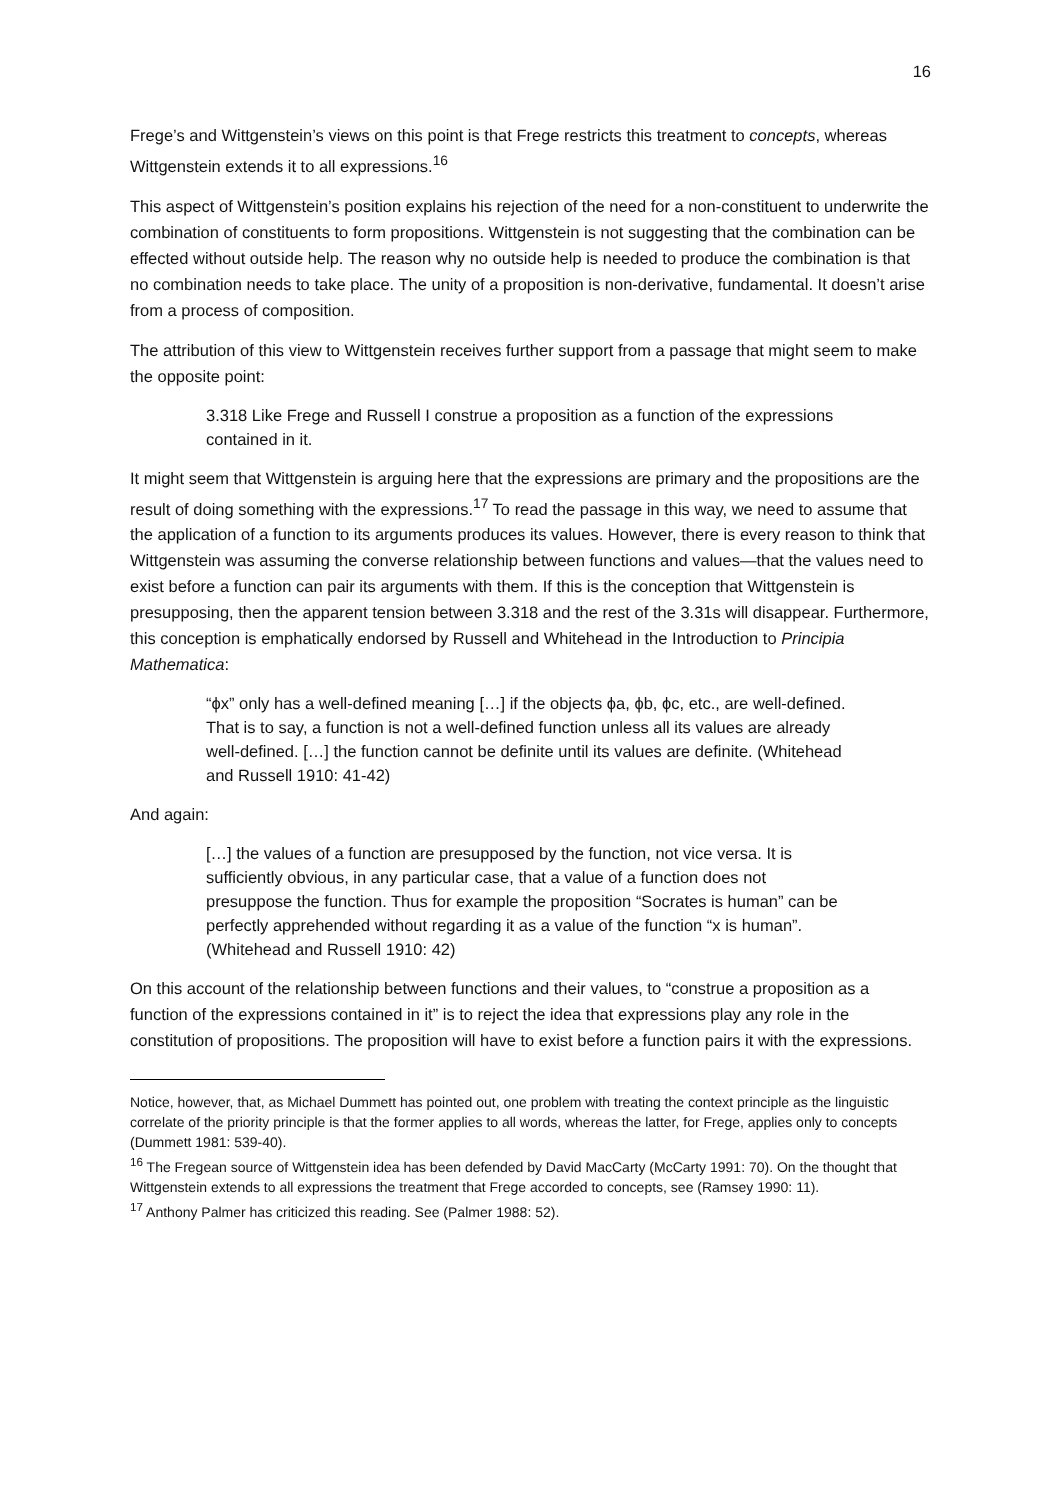16
Frege’s and Wittgenstein’s views on this point is that Frege restricts this treatment to concepts, whereas Wittgenstein extends it to all expressions.<sup>16</sup>
This aspect of Wittgenstein’s position explains his rejection of the need for a non-constituent to underwrite the combination of constituents to form propositions. Wittgenstein is not suggesting that the combination can be effected without outside help. The reason why no outside help is needed to produce the combination is that no combination needs to take place. The unity of a proposition is non-derivative, fundamental. It doesn’t arise from a process of composition.
The attribution of this view to Wittgenstein receives further support from a passage that might seem to make the opposite point:
3.318 Like Frege and Russell I construe a proposition as a function of the expressions contained in it.
It might seem that Wittgenstein is arguing here that the expressions are primary and the propositions are the result of doing something with the expressions.<sup>17</sup> To read the passage in this way, we need to assume that the application of a function to its arguments produces its values. However, there is every reason to think that Wittgenstein was assuming the converse relationship between functions and values—that the values need to exist before a function can pair its arguments with them. If this is the conception that Wittgenstein is presupposing, then the apparent tension between 3.318 and the rest of the 3.31s will disappear. Furthermore, this conception is emphatically endorsed by Russell and Whitehead in the Introduction to Principia Mathematica:
“ϕx” only has a well-defined meaning […] if the objects ϕa, ϕb, ϕc, etc., are well-defined. That is to say, a function is not a well-defined function unless all its values are already well-defined. […] the function cannot be definite until its values are definite. (Whitehead and Russell 1910: 41-42)
And again:
[…] the values of a function are presupposed by the function, not vice versa. It is sufficiently obvious, in any particular case, that a value of a function does not presuppose the function. Thus for example the proposition “Socrates is human” can be perfectly apprehended without regarding it as a value of the function “x is human”. (Whitehead and Russell 1910: 42)
On this account of the relationship between functions and their values, to “construe a proposition as a function of the expressions contained in it” is to reject the idea that expressions play any role in the constitution of propositions. The proposition will have to exist before a function pairs it with the expressions.
Notice, however, that, as Michael Dummett has pointed out, one problem with treating the context principle as the linguistic correlate of the priority principle is that the former applies to all words, whereas the latter, for Frege, applies only to concepts (Dummett 1981: 539-40).
<sup>16</sup> The Fregean source of Wittgenstein idea has been defended by David MacCarty (McCarty 1991: 70). On the thought that Wittgenstein extends to all expressions the treatment that Frege accorded to concepts, see (Ramsey 1990: 11).
<sup>17</sup> Anthony Palmer has criticized this reading. See (Palmer 1988: 52).